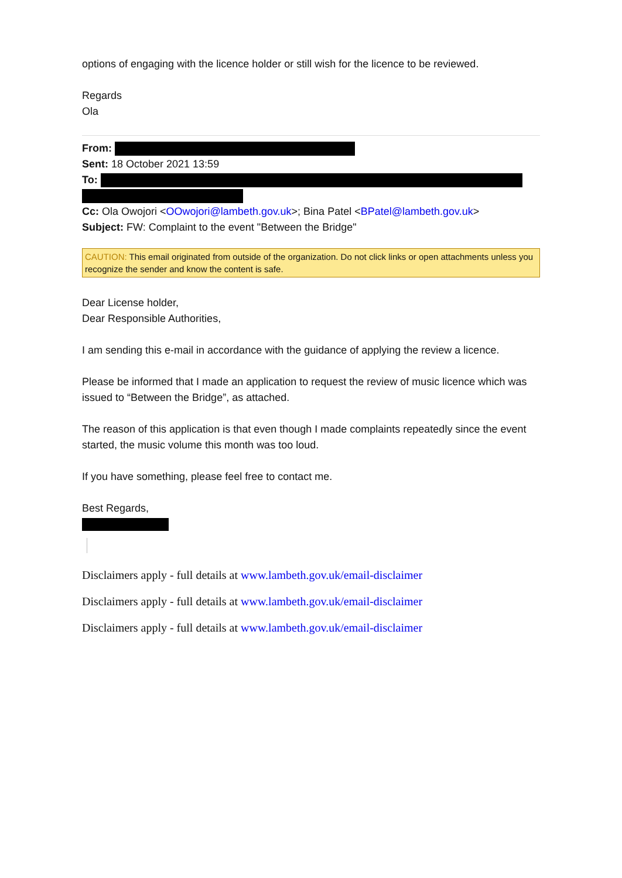options of engaging with the licence holder or still wish for the licence to be reviewed.
Regards
Ola
From:
Sent: 18 October 2021 13:59
To:
Cc: Ola Owojori <OOwojori@lambeth.gov.uk>; Bina Patel <BPatel@lambeth.gov.uk>
Subject: FW: Complaint to the event "Between the Bridge"
CAUTION: This email originated from outside of the organization. Do not click links or open attachments unless you recognize the sender and know the content is safe.
Dear License holder,
Dear Responsible Authorities,
I am sending this e-mail in accordance with the guidance of applying the review a licence.
Please be informed that I made an application to request the review of music licence which was issued to “Between the Bridge”, as attached.
The reason of this application is that even though I made complaints repeatedly since the event started, the music volume this month was too loud.
If you have something, please feel free to contact me.
Best Regards,
Disclaimers apply - full details at www.lambeth.gov.uk/email-disclaimer
Disclaimers apply - full details at www.lambeth.gov.uk/email-disclaimer
Disclaimers apply - full details at www.lambeth.gov.uk/email-disclaimer